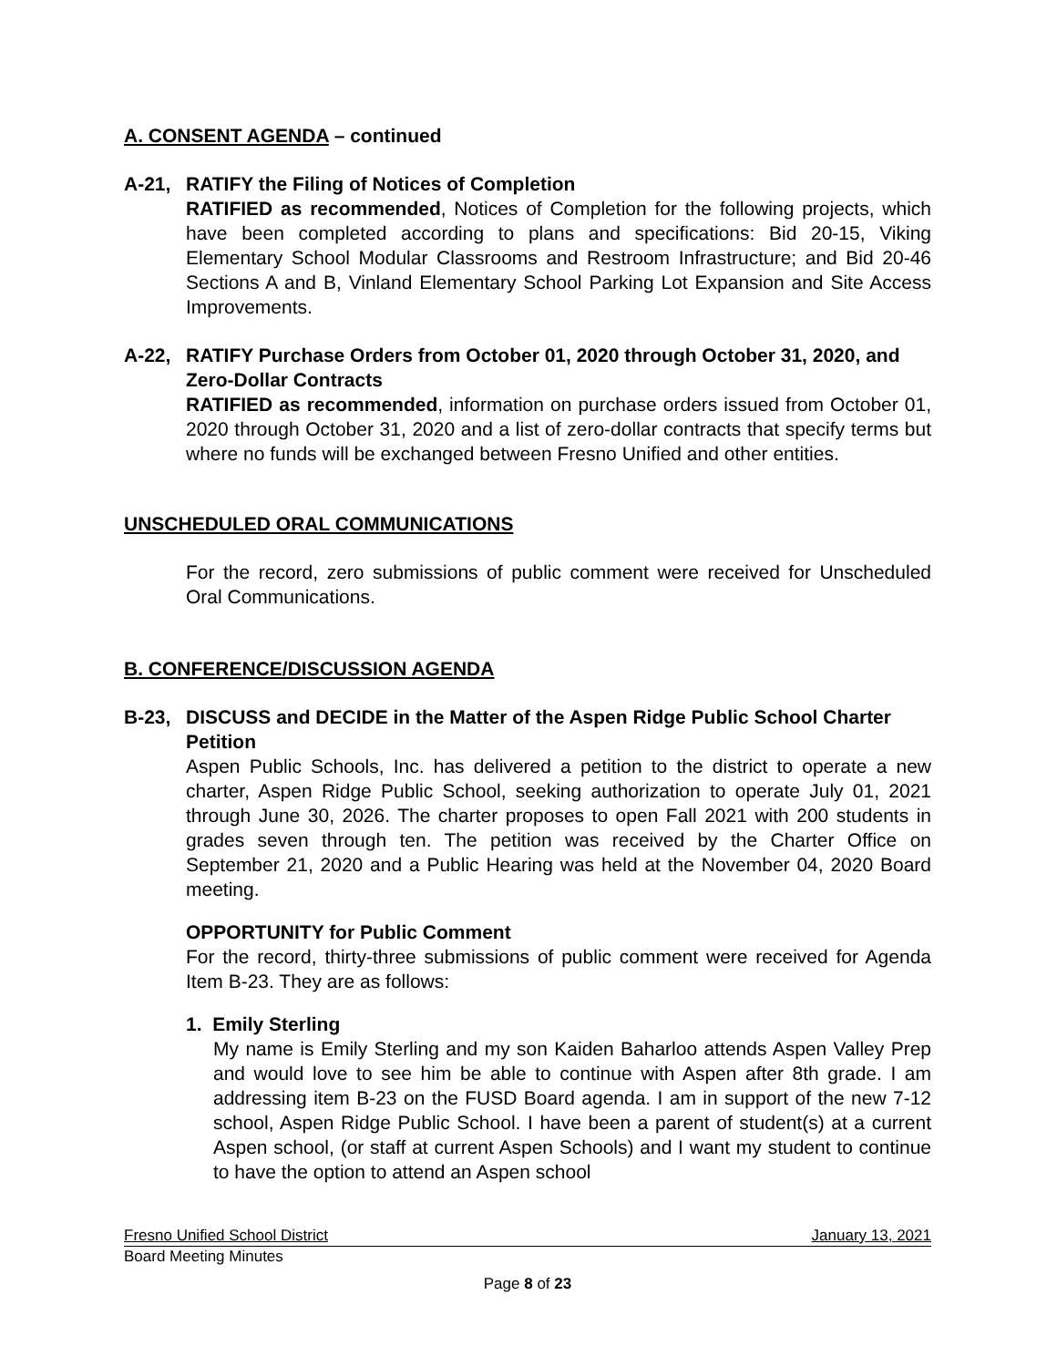A. CONSENT AGENDA – continued
A-21, RATIFY the Filing of Notices of Completion
RATIFIED as recommended, Notices of Completion for the following projects, which have been completed according to plans and specifications: Bid 20-15, Viking Elementary School Modular Classrooms and Restroom Infrastructure; and Bid 20-46 Sections A and B, Vinland Elementary School Parking Lot Expansion and Site Access Improvements.
A-22, RATIFY Purchase Orders from October 01, 2020 through October 31, 2020, and Zero-Dollar Contracts
RATIFIED as recommended, information on purchase orders issued from October 01, 2020 through October 31, 2020 and a list of zero-dollar contracts that specify terms but where no funds will be exchanged between Fresno Unified and other entities.
UNSCHEDULED ORAL COMMUNICATIONS
For the record, zero submissions of public comment were received for Unscheduled Oral Communications.
B. CONFERENCE/DISCUSSION AGENDA
B-23, DISCUSS and DECIDE in the Matter of the Aspen Ridge Public School Charter Petition
Aspen Public Schools, Inc. has delivered a petition to the district to operate a new charter, Aspen Ridge Public School, seeking authorization to operate July 01, 2021 through June 30, 2026. The charter proposes to open Fall 2021 with 200 students in grades seven through ten. The petition was received by the Charter Office on September 21, 2020 and a Public Hearing was held at the November 04, 2020 Board meeting.
OPPORTUNITY for Public Comment
For the record, thirty-three submissions of public comment were received for Agenda Item B-23. They are as follows:
1. Emily Sterling
My name is Emily Sterling and my son Kaiden Baharloo attends Aspen Valley Prep and would love to see him be able to continue with Aspen after 8th grade. I am addressing item B-23 on the FUSD Board agenda. I am in support of the new 7-12 school, Aspen Ridge Public School. I have been a parent of student(s) at a current Aspen school, (or staff at current Aspen Schools) and I want my student to continue to have the option to attend an Aspen school
Fresno Unified School District January 13, 2021
Board Meeting Minutes
Page 8 of 23